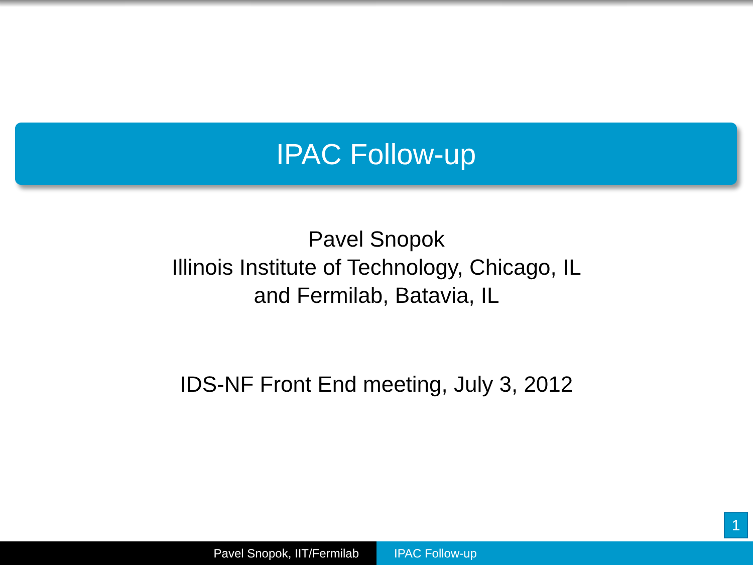IPAC Follow-up
Pavel Snopok
Illinois Institute of Technology, Chicago, IL
and Fermilab, Batavia, IL
IDS-NF Front End meeting, July 3, 2012
1
Pavel Snopok, IIT/Fermilab IPAC Follow-up